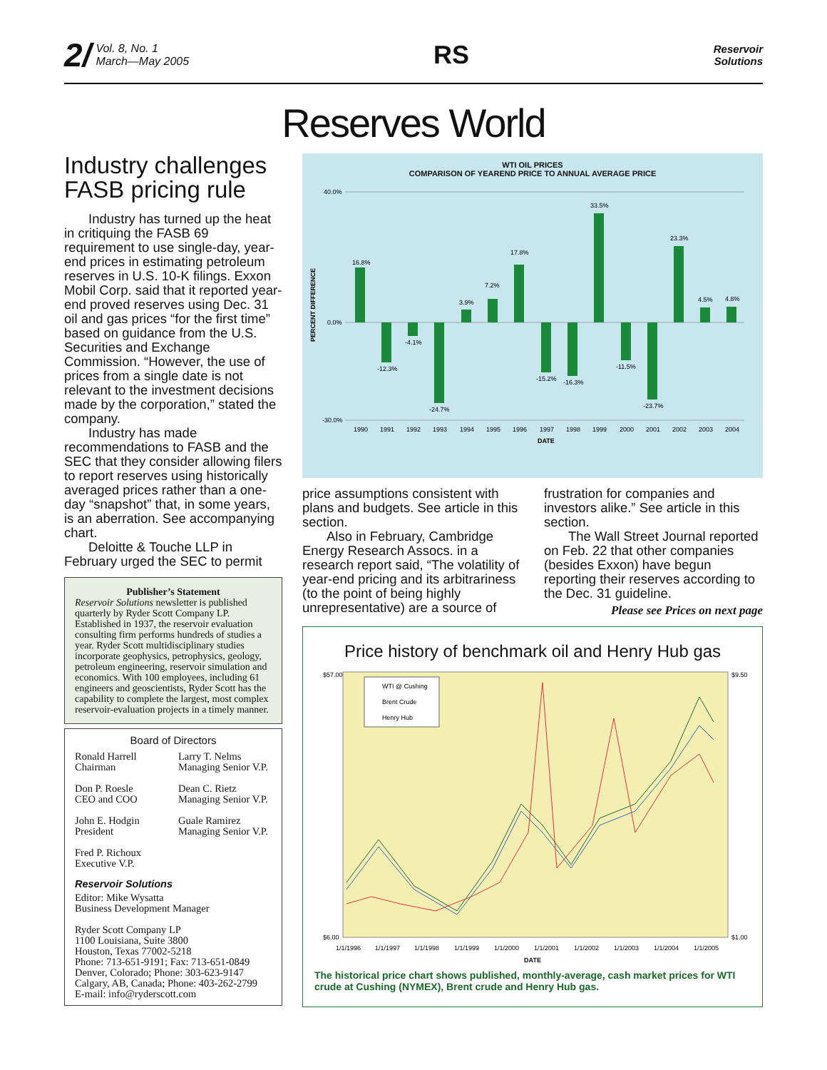2/ Vol. 8, No. 1
March—May 2005
RS
Reservoir
Solutions
Reserves World
Industry challenges FASB pricing rule
Industry has turned up the heat in critiquing the FASB 69 requirement to use single-day, year-end prices in estimating petroleum reserves in U.S. 10-K filings. Exxon Mobil Corp. said that it reported year-end proved reserves using Dec. 31 oil and gas prices “for the first time” based on guidance from the U.S. Securities and Exchange Commission. “However, the use of prices from a single date is not relevant to the investment decisions made by the corporation,” stated the company.
Industry has made recommendations to FASB and the SEC that they consider allowing filers to report reserves using historically averaged prices rather than a one-day “snapshot” that, in some years, is an aberration. See accompanying chart.
Deloitte & Touche LLP in February urged the SEC to permit
Publisher’s Statement
Reservoir Solutions newsletter is published quarterly by Ryder Scott Company LP. Established in 1937, the reservoir evaluation consulting firm performs hundreds of studies a year. Ryder Scott multidisciplinary studies incorporate geophysics, petrophysics, geology, petroleum engineering, reservoir simulation and economics. With 100 employees, including 61 engineers and geoscientists, Ryder Scott has the capability to complete the largest, most complex reservoir-evaluation projects in a timely manner.
Board of Directors
Ronald Harrell
Chairman
Don P. Roesle
CEO and COO
John E. Hodgin
President
Fred P. Richoux
Executive V.P.
Larry T. Nelms
Managing Senior V.P.
Dean C. Rietz
Managing Senior V.P.
Guale Ramirez
Managing Senior V.P.
Reservoir Solutions
Editor: Mike Wysatta
Business Development Manager
Ryder Scott Company LP
1100 Louisiana, Suite 3800
Houston, Texas 77002-5218
Phone: 713-651-9191; Fax: 713-651-0849
Denver, Colorado; Phone: 303-623-9147
Calgary, AB, Canada; Phone: 403-262-2799
E-mail: info@ryderscott.com
WTI OIL PRICES
COMPARISON OF YEAREND PRICE TO ANNUAL AVERAGE PRICE
40.0%
0.0%
-30.0%
16.8%
-12.3%
-4.1%
-24.7%
3.9%
7.2%
17.8%
-15.2%
-16.3%
33.5%
-11.5%
-23.7%
23.3%
4.5%
4.8%
1990
1991
1992
1993
1994
1995
1996
1997
1998
1999
2000
2001
2002
2003
2004
DATE
PERCENT DIFFERENCE
price assumptions consistent with plans and budgets. See article in this section.
Also in February, Cambridge Energy Research Assocs. in a research report said, “The volatility of year-end pricing and its arbitrariness (to the point of being highly unrepresentative) are a source of
frustration for companies and investors alike.” See article in this section.
The Wall Street Journal reported on Feb. 22 that other companies (besides Exxon) have begun reporting their reserves according to the Dec. 31 guideline.
Please see Prices on next page
Price history of benchmark oil and Henry Hub gas
WTI @ Cushing
Brent Crude
Henry Hub
$57.00
$6.00
$9.50
$1.00
1/1/1996
1/1/1997
1/1/1998
1/1/1999
1/1/2000
1/1/2001
1/1/2002
1/1/2003
1/1/2004
1/1/2005
DATE
The historical price chart shows published, monthly-average, cash market prices for WTI crude at Cushing (NYMEX), Brent crude and Henry Hub gas.